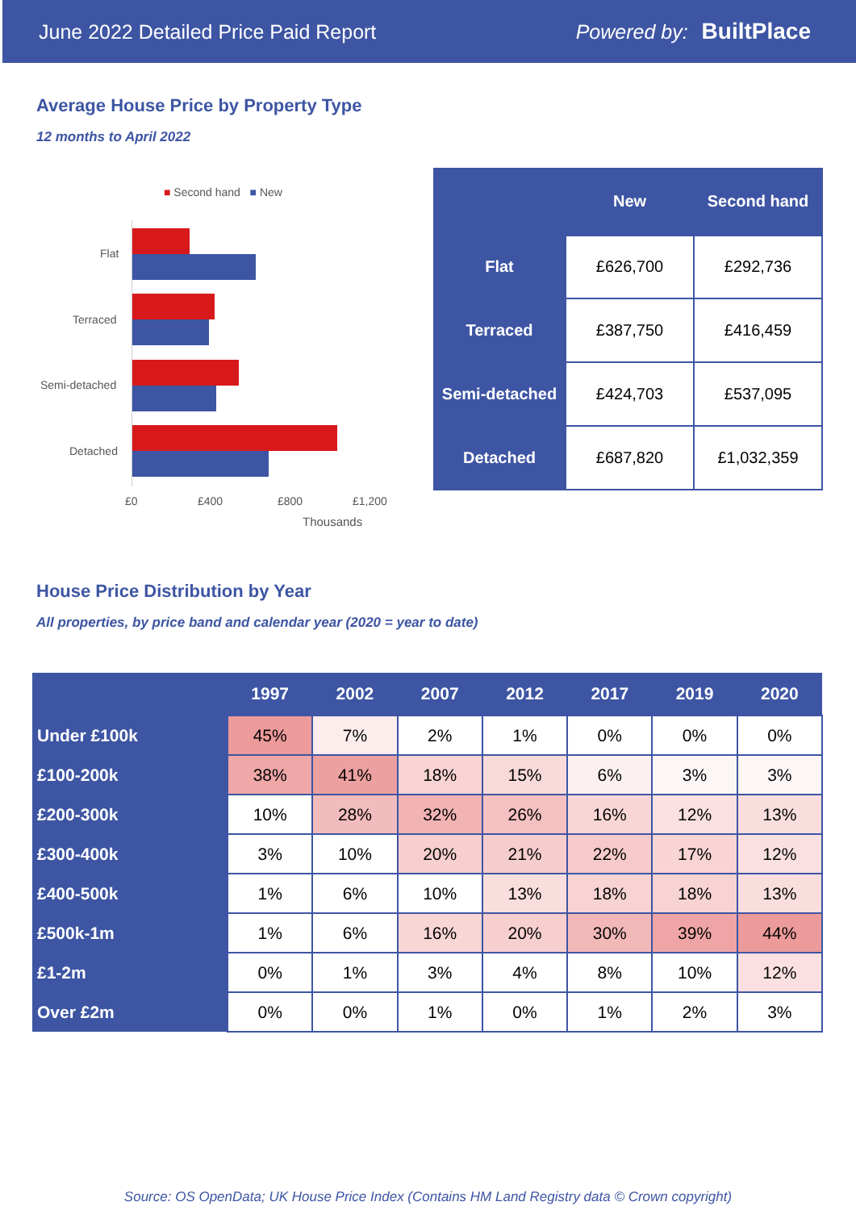June 2022 Detailed Price Paid Report Powered by: BuiltPlace
Average House Price by Property Type
12 months to April 2022
■ Second hand ■ New
Flat
Terraced
Semi-detached
Detached
£0 £400 £800 £1,200
Thousands
| | New | Second hand |
| --- | --- | --- |
| Flat | £626,700 | £292,736 |
| Terraced | £387,750 | £416,459 |
| Semi-detached | £424,703 | £537,095 |
| Detached | £687,820 | £1,032,359 |
House Price Distribution by Year
All properties, by price band and calendar year (2020 = year to date)
| | 1997 | 2002 | 2007 | 2012 | 2017 | 2019 | 2020 |
| --- | --- | --- | --- | --- | --- | --- | --- |
| Under £100k | 45% | 7% | 2% | 1% | 0% | 0% | 0% |
| £100-200k | 38% | 41% | 18% | 15% | 6% | 3% | 3% |
| £200-300k | 10% | 28% | 32% | 26% | 16% | 12% | 13% |
| £300-400k | 3% | 10% | 20% | 21% | 22% | 17% | 12% |
| £400-500k | 1% | 6% | 10% | 13% | 18% | 18% | 13% |
| £500k-1m | 1% | 6% | 16% | 20% | 30% | 39% | 44% |
| £1-2m | 0% | 1% | 3% | 4% | 8% | 10% | 12% |
| Over £2m | 0% | 0% | 1% | 0% | 1% | 2% | 3% |
Source: OS OpenData; UK House Price Index (Contains HM Land Registry data © Crown copyright)